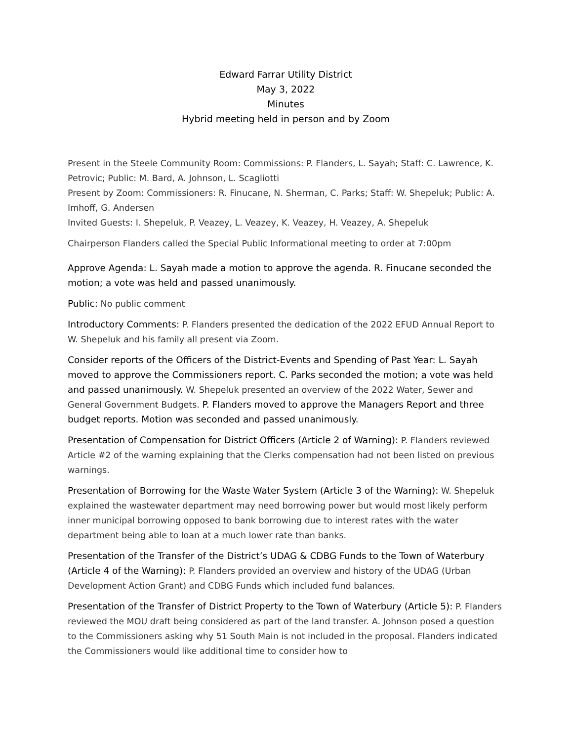Edward Farrar Utility District
May 3, 2022
Minutes
Hybrid meeting held in person and by Zoom
Present in the Steele Community Room: Commissions: P. Flanders, L. Sayah; Staff: C. Lawrence, K. Petrovic; Public: M. Bard, A. Johnson, L. Scagliotti
Present by Zoom: Commissioners: R. Finucane, N. Sherman, C. Parks; Staff: W. Shepeluk; Public: A. Imhoff, G. Andersen
Invited Guests: I. Shepeluk, P. Veazey, L. Veazey, K. Veazey, H. Veazey, A. Shepeluk
Chairperson Flanders called the Special Public Informational meeting to order at 7:00pm
Approve Agenda: L. Sayah made a motion to approve the agenda. R. Finucane seconded the motion; a vote was held and passed unanimously.
Public: No public comment
Introductory Comments: P. Flanders presented the dedication of the 2022 EFUD Annual Report to W. Shepeluk and his family all present via Zoom.
Consider reports of the Officers of the District-Events and Spending of Past Year: L. Sayah moved to approve the Commissioners report. C. Parks seconded the motion; a vote was held and passed unanimously. W. Shepeluk presented an overview of the 2022 Water, Sewer and General Government Budgets. P. Flanders moved to approve the Managers Report and three budget reports. Motion was seconded and passed unanimously.
Presentation of Compensation for District Officers (Article 2 of Warning): P. Flanders reviewed Article #2 of the warning explaining that the Clerks compensation had not been listed on previous warnings.
Presentation of Borrowing for the Waste Water System (Article 3 of the Warning): W. Shepeluk explained the wastewater department may need borrowing power but would most likely perform inner municipal borrowing opposed to bank borrowing due to interest rates with the water department being able to loan at a much lower rate than banks.
Presentation of the Transfer of the District’s UDAG & CDBG Funds to the Town of Waterbury (Article 4 of the Warning): P. Flanders provided an overview and history of the UDAG (Urban Development Action Grant) and CDBG Funds which included fund balances.
Presentation of the Transfer of District Property to the Town of Waterbury (Article 5): P. Flanders reviewed the MOU draft being considered as part of the land transfer. A. Johnson posed a question to the Commissioners asking why 51 South Main is not included in the proposal. Flanders indicated the Commissioners would like additional time to consider how to